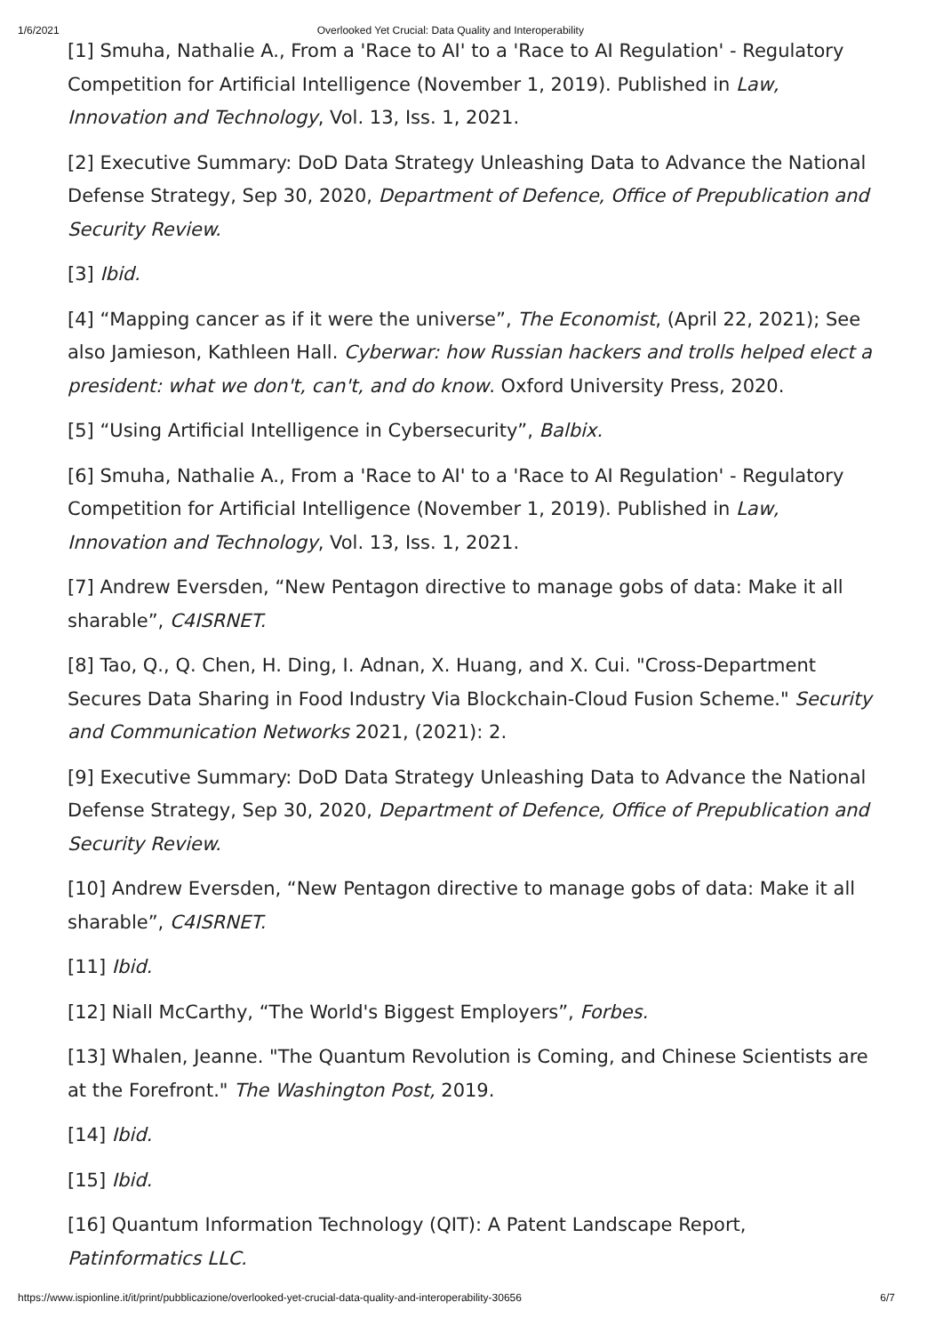1/6/2021 Overlooked Yet Crucial: Data Quality and Interoperability
[1] Smuha, Nathalie A., From a 'Race to AI' to a 'Race to AI Regulation' - Regulatory Competition for Artificial Intelligence (November 1, 2019). Published in Law, Innovation and Technology, Vol. 13, Iss. 1, 2021.
[2] Executive Summary: DoD Data Strategy Unleashing Data to Advance the National Defense Strategy, Sep 30, 2020, Department of Defence, Office of Prepublication and Security Review.
[3] Ibid.
[4] “Mapping cancer as if it were the universe”, The Economist, (April 22, 2021); See also Jamieson, Kathleen Hall. Cyberwar: how Russian hackers and trolls helped elect a president: what we don't, can't, and do know. Oxford University Press, 2020.
[5] “Using Artificial Intelligence in Cybersecurity”, Balbix.
[6] Smuha, Nathalie A., From a 'Race to AI' to a 'Race to AI Regulation' - Regulatory Competition for Artificial Intelligence (November 1, 2019). Published in Law, Innovation and Technology, Vol. 13, Iss. 1, 2021.
[7] Andrew Eversden, “New Pentagon directive to manage gobs of data: Make it all sharable”, C4ISRNET.
[8] Tao, Q., Q. Chen, H. Ding, I. Adnan, X. Huang, and X. Cui. "Cross-Department Secures Data Sharing in Food Industry Via Blockchain-Cloud Fusion Scheme." Security and Communication Networks 2021, (2021): 2.
[9] Executive Summary: DoD Data Strategy Unleashing Data to Advance the National Defense Strategy, Sep 30, 2020, Department of Defence, Office of Prepublication and Security Review.
[10] Andrew Eversden, “New Pentagon directive to manage gobs of data: Make it all sharable”, C4ISRNET.
[11] Ibid.
[12] Niall McCarthy, “The World's Biggest Employers”, Forbes.
[13] Whalen, Jeanne. "The Quantum Revolution is Coming, and Chinese Scientists are at the Forefront." The Washington Post, 2019.
[14] Ibid.
[15] Ibid.
[16] Quantum Information Technology (QIT): A Patent Landscape Report, Patinformatics LLC.
https://www.ispionline.it/it/print/pubblicazione/overlooked-yet-crucial-data-quality-and-interoperability-30656 6/7